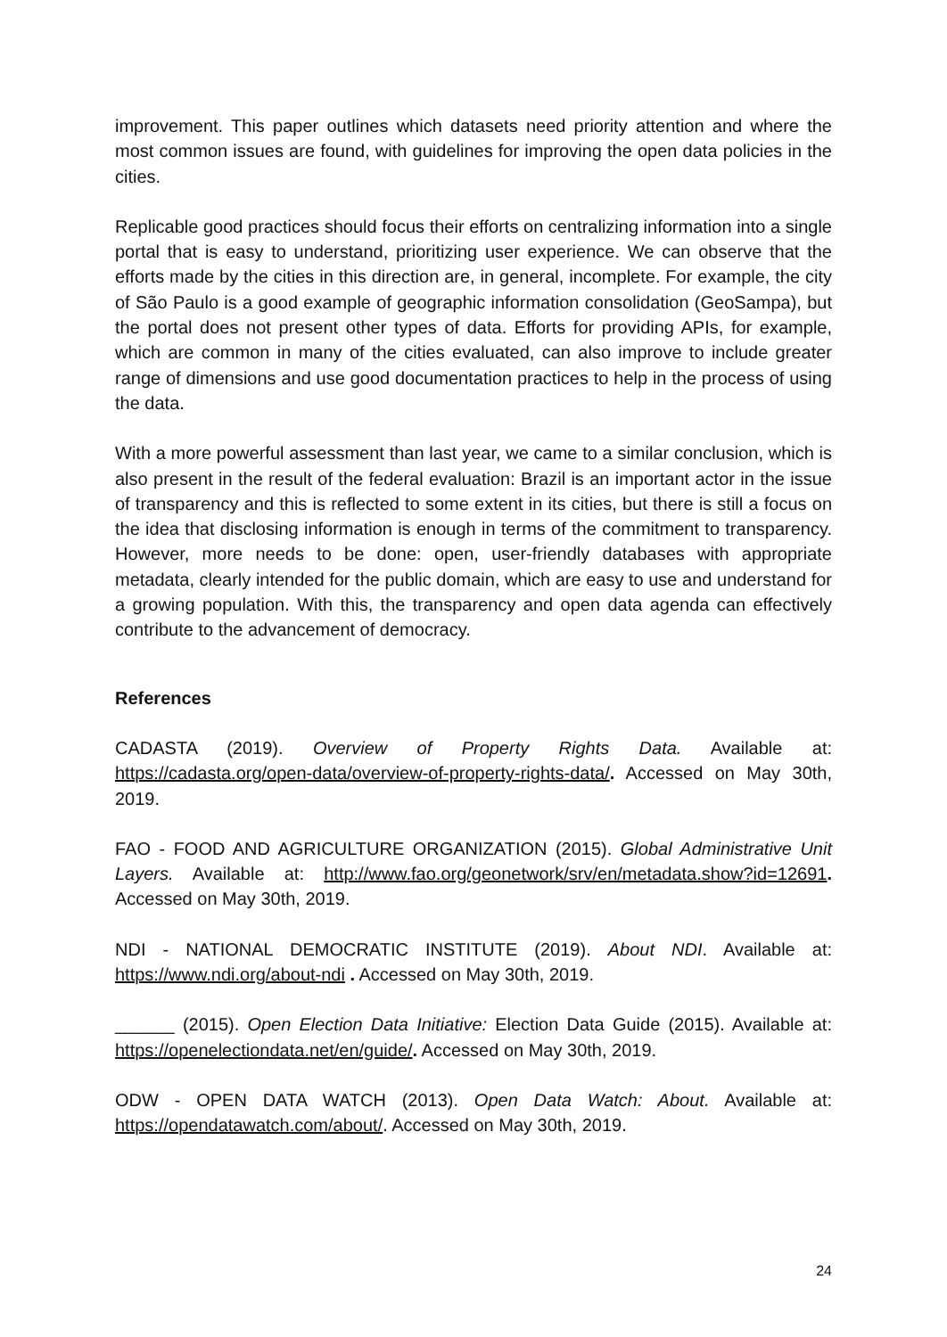improvement. This paper outlines which datasets need priority attention and where the most common issues are found, with guidelines for improving the open data policies in the cities.
Replicable good practices should focus their efforts on centralizing information into a single portal that is easy to understand, prioritizing user experience. We can observe that the efforts made by the cities in this direction are, in general, incomplete. For example, the city of São Paulo is a good example of geographic information consolidation (GeoSampa), but the portal does not present other types of data. Efforts for providing APIs, for example, which are common in many of the cities evaluated, can also improve to include greater range of dimensions and use good documentation practices to help in the process of using the data.
With a more powerful assessment than last year, we came to a similar conclusion, which is also present in the result of the federal evaluation: Brazil is an important actor in the issue of transparency and this is reflected to some extent in its cities, but there is still a focus on the idea that disclosing information is enough in terms of the commitment to transparency. However, more needs to be done: open, user-friendly databases with appropriate metadata, clearly intended for the public domain, which are easy to use and understand for a growing population. With this, the transparency and open data agenda can effectively contribute to the advancement of democracy.
References
CADASTA (2019). Overview of Property Rights Data. Available at: https://cadasta.org/open-data/overview-of-property-rights-data/. Accessed on May 30th, 2019.
FAO - FOOD AND AGRICULTURE ORGANIZATION (2015). Global Administrative Unit Layers. Available at: http://www.fao.org/geonetwork/srv/en/metadata.show?id=12691. Accessed on May 30th, 2019.
NDI - NATIONAL DEMOCRATIC INSTITUTE (2019). About NDI. Available at: https://www.ndi.org/about-ndi . Accessed on May 30th, 2019.
______ (2015). Open Election Data Initiative: Election Data Guide (2015). Available at: https://openelectiondata.net/en/guide/. Accessed on May 30th, 2019.
ODW - OPEN DATA WATCH (2013). Open Data Watch: About. Available at: https://opendatawatch.com/about/. Accessed on May 30th, 2019.
24